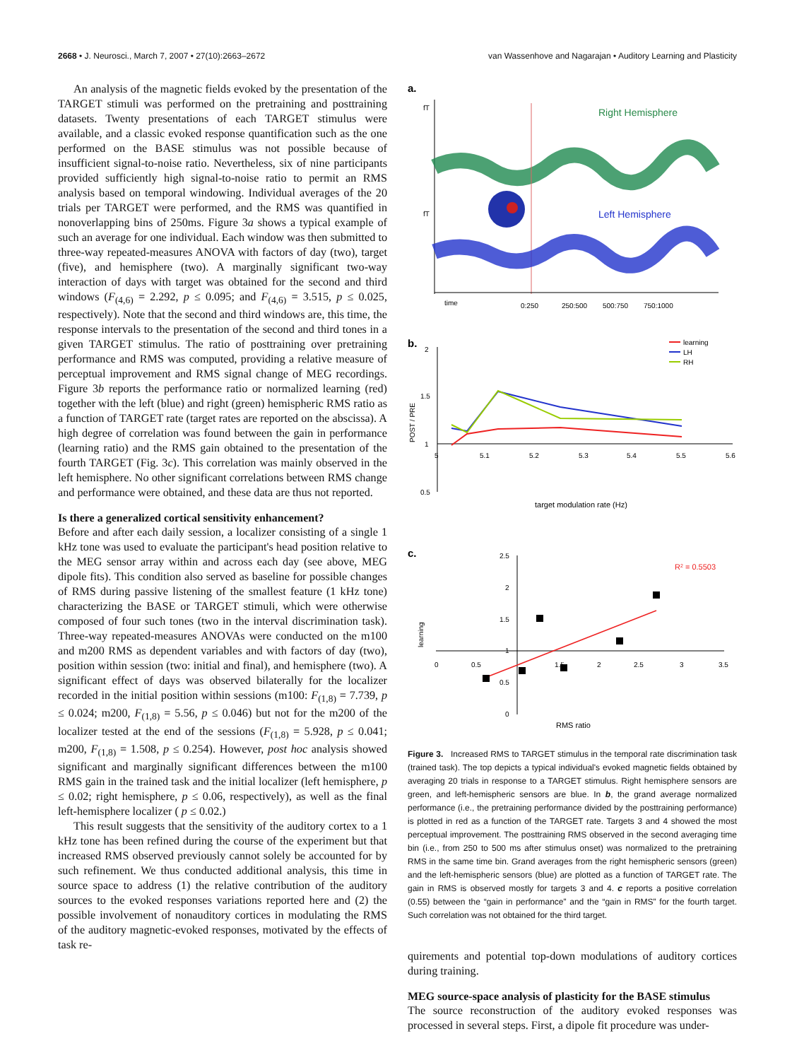2668 • J. Neurosci., March 7, 2007 • 27(10):2663–2672 van Wassenhove and Nagarajan • Auditory Learning and Plasticity
An analysis of the magnetic fields evoked by the presentation of the TARGET stimuli was performed on the pretraining and posttraining datasets. Twenty presentations of each TARGET stimulus were available, and a classic evoked response quantification such as the one performed on the BASE stimulus was not possible because of insufficient signal-to-noise ratio. Nevertheless, six of nine participants provided sufficiently high signal-to-noise ratio to permit an RMS analysis based on temporal windowing. Individual averages of the 20 trials per TARGET were performed, and the RMS was quantified in nonoverlapping bins of 250ms. Figure 3a shows a typical example of such an average for one individual. Each window was then submitted to three-way repeated-measures ANOVA with factors of day (two), target (five), and hemisphere (two). A marginally significant two-way interaction of days with target was obtained for the second and third windows (F<sub>(4,6)</sub> = 2.292, p ≤ 0.095; and F<sub>(4,6)</sub> = 3.515, p ≤ 0.025, respectively). Note that the second and third windows are, this time, the response intervals to the presentation of the second and third tones in a given TARGET stimulus. The ratio of posttraining over pretraining performance and RMS was computed, providing a relative measure of perceptual improvement and RMS signal change of MEG recordings. Figure 3b reports the performance ratio or normalized learning (red) together with the left (blue) and right (green) hemispheric RMS ratio as a function of TARGET rate (target rates are reported on the abscissa). A high degree of correlation was found between the gain in performance (learning ratio) and the RMS gain obtained to the presentation of the fourth TARGET (Fig. 3c). This correlation was mainly observed in the left hemisphere. No other significant correlations between RMS change and performance were obtained, and these data are thus not reported.
Is there a generalized cortical sensitivity enhancement?
Before and after each daily session, a localizer consisting of a single 1 kHz tone was used to evaluate the participant's head position relative to the MEG sensor array within and across each day (see above, MEG dipole fits). This condition also served as baseline for possible changes of RMS during passive listening of the smallest feature (1 kHz tone) characterizing the BASE or TARGET stimuli, which were otherwise composed of four such tones (two in the interval discrimination task). Three-way repeated-measures ANOVAs were conducted on the m100 and m200 RMS as dependent variables and with factors of day (two), position within session (two: initial and final), and hemisphere (two). A significant effect of days was observed bilaterally for the localizer recorded in the initial position within sessions (m100: F<sub>(1,8)</sub> = 7.739, p ≤ 0.024; m200, F<sub>(1,8)</sub> = 5.56, p ≤ 0.046) but not for the m200 of the localizer tested at the end of the sessions (F<sub>(1,8)</sub> = 5.928, p ≤ 0.041; m200, F<sub>(1,8)</sub> = 1.508, p ≤ 0.254). However, post hoc analysis showed significant and marginally significant differences between the m100 RMS gain in the trained task and the initial localizer (left hemisphere, p ≤ 0.02; right hemisphere, p ≤ 0.06, respectively), as well as the final left-hemisphere localizer ( p ≤ 0.02.)
This result suggests that the sensitivity of the auditory cortex to a 1 kHz tone has been refined during the course of the experiment but that increased RMS observed previously cannot solely be accounted for by such refinement. We thus conducted additional analysis, this time in source space to address (1) the relative contribution of the auditory sources to the evoked responses variations reported here and (2) the possible involvement of nonauditory cortices in modulating the RMS of the auditory magnetic-evoked responses, motivated by the effects of task re-
a.
fT
Right Hemisphere
fT
Left Hemisphere
time
0:250
250:500
500:750
750:1000
b.
2
1.5
1
0.5
POST / PRE
5
5.1
5.2
5.3
5.4
5.5
5.6
learning
LH
RH
target modulation rate (Hz)
c.
2.5
2
1.5
1
0.5
0
0
0.5
1.5
2
2.5
3
3.5
learning
R2 = 0.5503
RMS ratio
Figure 3. Increased RMS to TARGET stimulus in the temporal rate discrimination task (trained task). The top depicts a typical individual's evoked magnetic fields obtained by averaging 20 trials in response to a TARGET stimulus. Right hemisphere sensors are green, and left-hemispheric sensors are blue. In b, the grand average normalized performance (i.e., the pretraining performance divided by the posttraining performance) is plotted in red as a function of the TARGET rate. Targets 3 and 4 showed the most perceptual improvement. The posttraining RMS observed in the second averaging time bin (i.e., from 250 to 500 ms after stimulus onset) was normalized to the pretraining RMS in the same time bin. Grand averages from the right hemispheric sensors (green) and the left-hemispheric sensors (blue) are plotted as a function of TARGET rate. The gain in RMS is observed mostly for targets 3 and 4. c reports a positive correlation (0.55) between the “gain in performance” and the “gain in RMS” for the fourth target. Such correlation was not obtained for the third target.
quirements and potential top-down modulations of auditory cortices during training.
MEG source-space analysis of plasticity for the BASE stimulus
The source reconstruction of the auditory evoked responses was processed in several steps. First, a dipole fit procedure was under-